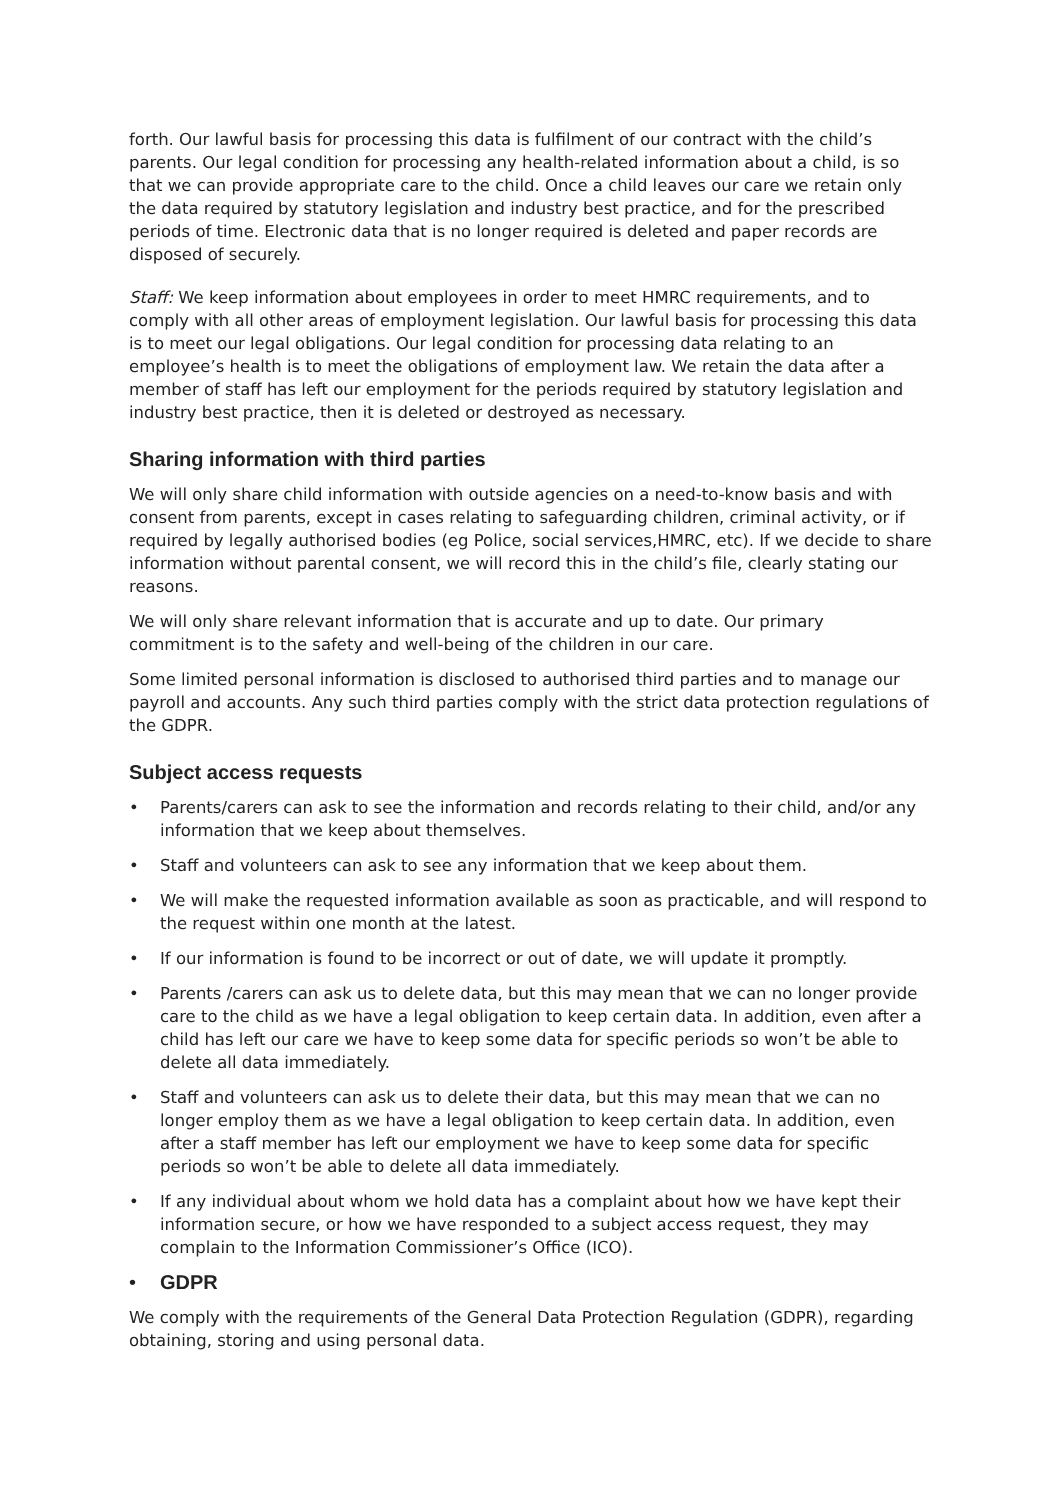forth. Our lawful basis for processing this data is fulfilment of our contract with the child’s parents. Our legal condition for processing any health-related information about a child, is so that we can provide appropriate care to the child. Once a child leaves our care we retain only the data required by statutory legislation and industry best practice, and for the prescribed periods of time. Electronic data that is no longer required is deleted and paper records are disposed of securely.
Staff: We keep information about employees in order to meet HMRC requirements, and to comply with all other areas of employment legislation. Our lawful basis for processing this data is to meet our legal obligations. Our legal condition for processing data relating to an employee’s health is to meet the obligations of employment law. We retain the data after a member of staff has left our employment for the periods required by statutory legislation and industry best practice, then it is deleted or destroyed as necessary.
Sharing information with third parties
We will only share child information with outside agencies on a need-to-know basis and with consent from parents, except in cases relating to safeguarding children, criminal activity, or if required by legally authorised bodies (eg Police, social services,HMRC, etc). If we decide to share information without parental consent, we will record this in the child’s file, clearly stating our reasons.
We will only share relevant information that is accurate and up to date. Our primary commitment is to the safety and well-being of the children in our care.
Some limited personal information is disclosed to authorised third parties and to manage our payroll and accounts. Any such third parties comply with the strict data protection regulations of the GDPR.
Subject access requests
• Parents/carers can ask to see the information and records relating to their child, and/or any information that we keep about themselves.
• Staff and volunteers can ask to see any information that we keep about them.
• We will make the requested information available as soon as practicable, and will respond to the request within one month at the latest.
• If our information is found to be incorrect or out of date, we will update it promptly.
• Parents /carers can ask us to delete data, but this may mean that we can no longer provide care to the child as we have a legal obligation to keep certain data. In addition, even after a child has left our care we have to keep some data for specific periods so won’t be able to delete all data immediately.
• Staff and volunteers can ask us to delete their data, but this may mean that we can no longer employ them as we have a legal obligation to keep certain data. In addition, even after a staff member has left our employment we have to keep some data for specific periods so won’t be able to delete all data immediately.
• If any individual about whom we hold data has a complaint about how we have kept their information secure, or how we have responded to a subject access request, they may complain to the Information Commissioner’s Office (ICO).
• GDPR
We comply with the requirements of the General Data Protection Regulation (GDPR), regarding obtaining, storing and using personal data.